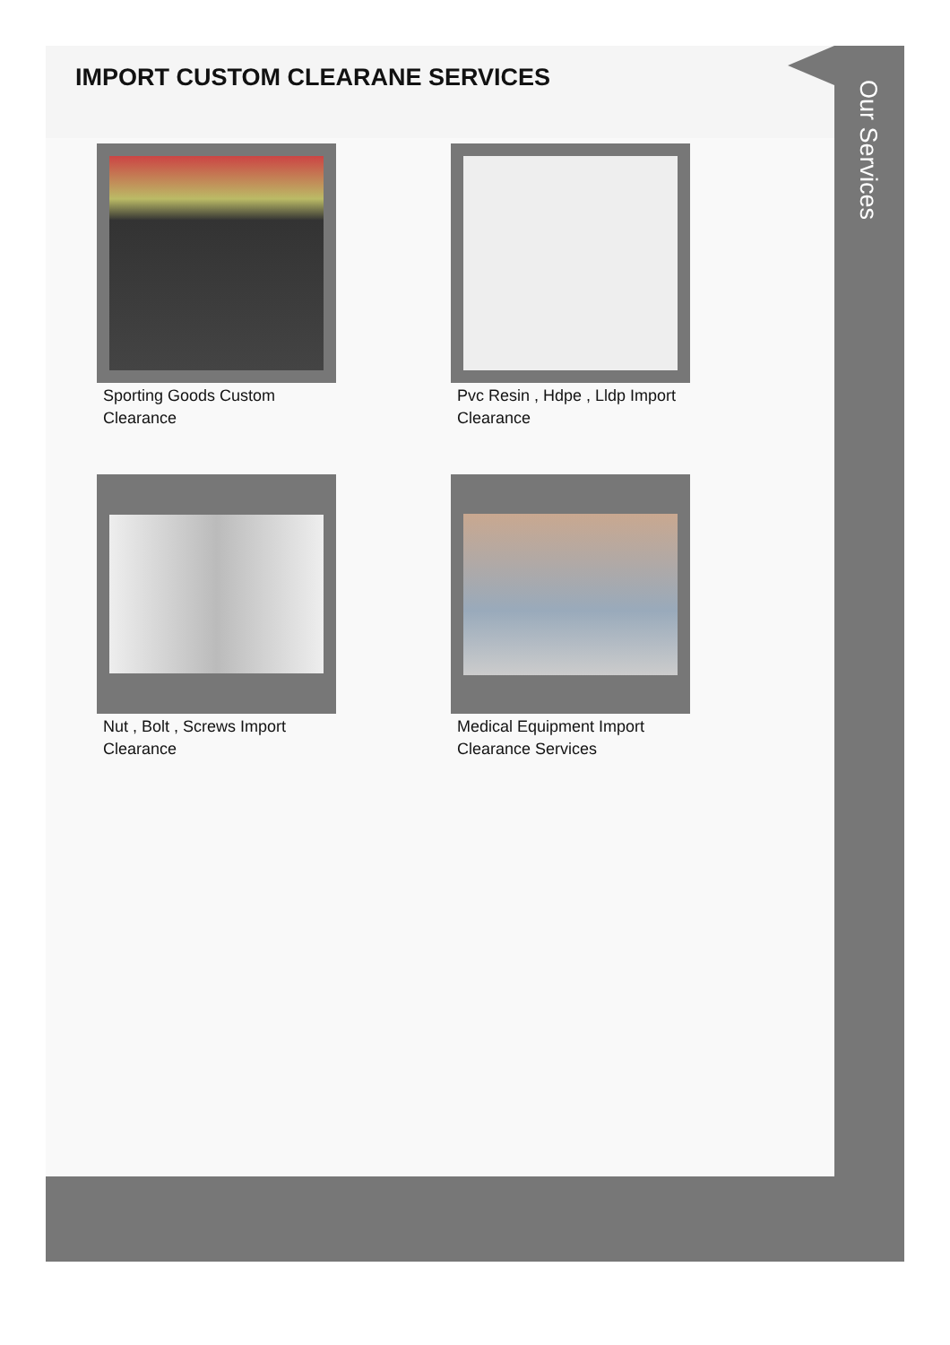IMPORT CUSTOM CLEARANE SERVICES
Our Services
Sporting Goods Custom Clearance
Pvc Resin , Hdpe , Lldp Import Clearance
Nut , Bolt , Screws Import Clearance
Medical Equipment Import Clearance Services